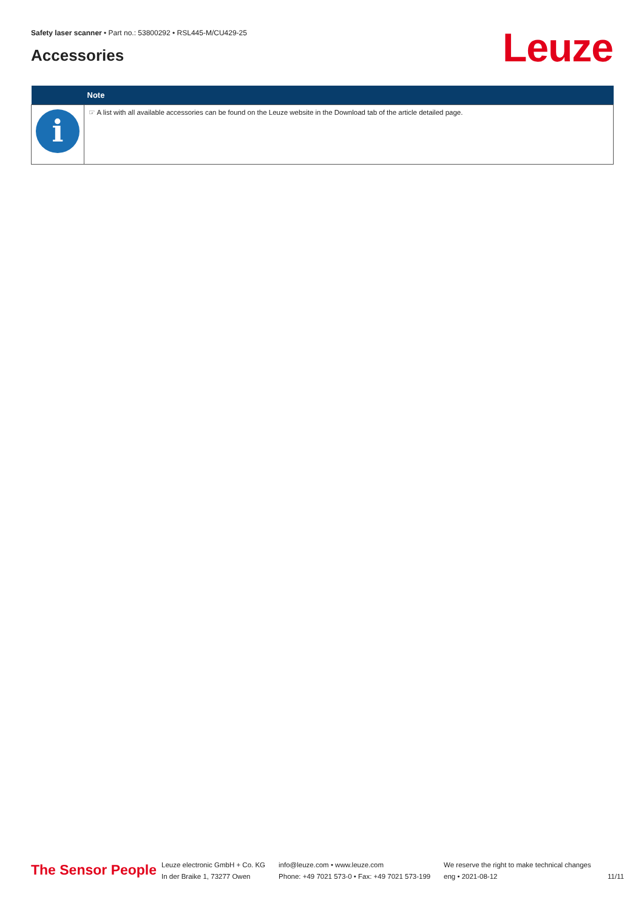Safety laser scanner • Part no.: 53800292 • RSL445-M/CU429-25
Accessories Leuze
| | Note |
| --- | --- |
| i | ☞ A list with all available accessories can be found on the Leuze website in the Download tab of the article detailed page. |
The Sensor People
Leuze electronic GmbH + Co. KG
In der Braike 1, 73277 Owen
info@leuze.com • www.leuze.com
Phone: +49 7021 573-0 • Fax: +49 7021 573-199
We reserve the right to make technical changes
eng • 2021-08-12
11/11